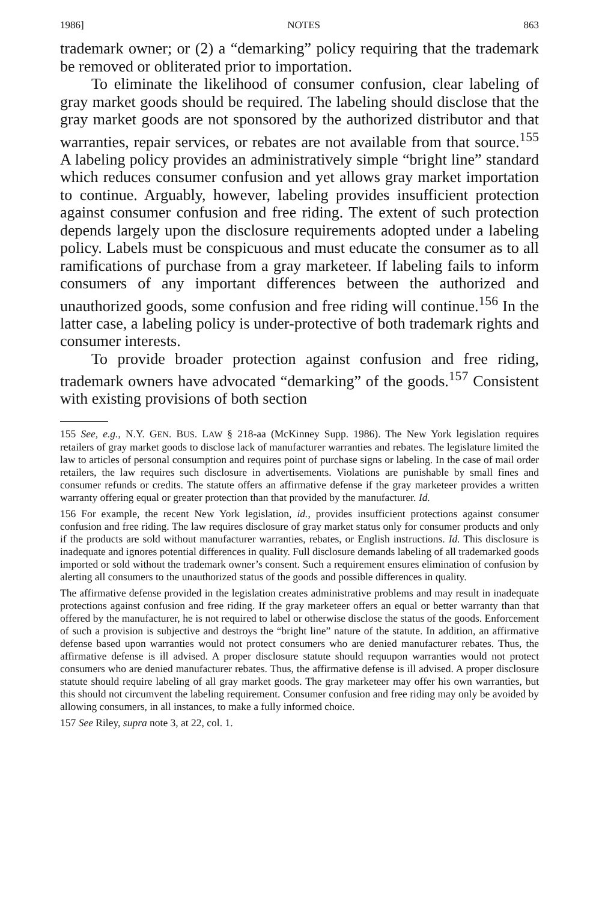1986] NOTES 863
trademark owner; or (2) a “demarking” policy requiring that the trademark be removed or obliterated prior to importation.
To eliminate the likelihood of consumer confusion, clear labeling of gray market goods should be required. The labeling should disclose that the gray market goods are not sponsored by the authorized distributor and that warranties, repair services, or rebates are not available from that source.<sup>155</sup> A labeling policy provides an administratively simple “bright line” standard which reduces consumer confusion and yet allows gray market importation to continue. Arguably, however, labeling provides insufficient protection against consumer confusion and free riding. The extent of such protection depends largely upon the disclosure requirements adopted under a labeling policy. Labels must be conspicuous and must educate the consumer as to all ramifications of purchase from a gray marketeer. If labeling fails to inform consumers of any important differences between the authorized and unauthorized goods, some confusion and free riding will continue.<sup>156</sup> In the latter case, a labeling policy is under-protective of both trademark rights and consumer interests.
To provide broader protection against confusion and free riding, trademark owners have advocated “demarking” of the goods.<sup>157</sup> Consistent with existing provisions of both section
155 See, e.g., N.Y. GEN. BUS. LAW § 218-aa (McKinney Supp. 1986). The New York legislation requires retailers of gray market goods to disclose lack of manufacturer warranties and rebates. The legislature limited the law to articles of personal consumption and requires point of purchase signs or labeling. In the case of mail order retailers, the law requires such disclosure in advertisements. Violations are punishable by small fines and consumer refunds or credits. The statute offers an affirmative defense if the gray marketeer provides a written warranty offering equal or greater protection than that provided by the manufacturer. Id.
156 For example, the recent New York legislation, id., provides insufficient protections against consumer confusion and free riding. The law requires disclosure of gray market status only for consumer products and only if the products are sold without manufacturer warranties, rebates, or English instructions. Id. This disclosure is inadequate and ignores potential differences in quality. Full disclosure demands labeling of all trademarked goods imported or sold without the trademark owner’s consent. Such a requirement ensures elimination of confusion by alerting all consumers to the unauthorized status of the goods and possible differences in quality.
The affirmative defense provided in the legislation creates administrative problems and may result in inadequate protections against confusion and free riding. If the gray marketeer offers an equal or better warranty than that offered by the manufacturer, he is not required to label or otherwise disclose the status of the goods. Enforcement of such a provision is subjective and destroys the “bright line” nature of the statute. In addition, an affirmative defense based upon warranties would not protect consumers who are denied manufacturer rebates. Thus, the affirmative defense is ill advised. A proper disclosure statute should requupon warranties would not protect consumers who are denied manufacturer rebates. Thus, the affirmative defense is ill advised. A proper disclosure statute should require labeling of all gray market goods. The gray marketeer may offer his own warranties, but this should not circumvent the labeling requirement. Consumer confusion and free riding may only be avoided by allowing consumers, in all instances, to make a fully informed choice.
157 See Riley, supra note 3, at 22, col. 1.